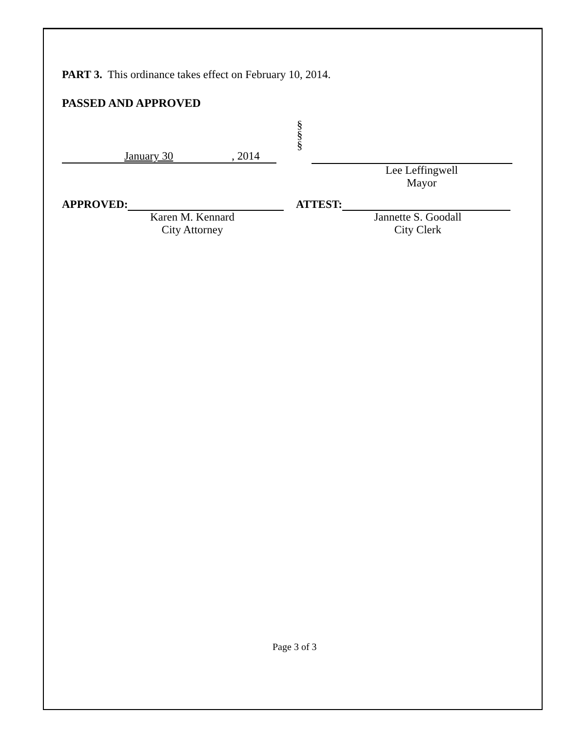PART 3. This ordinance takes effect on February 10, 2014.
PASSED AND APPROVED
January 30, 2014
§
§
§
Lee Leffingwell
Mayor
APPROVED:
Karen M. Kennard
City Attorney
ATTEST:
Jannette S. Goodall
City Clerk
Page 3 of 3